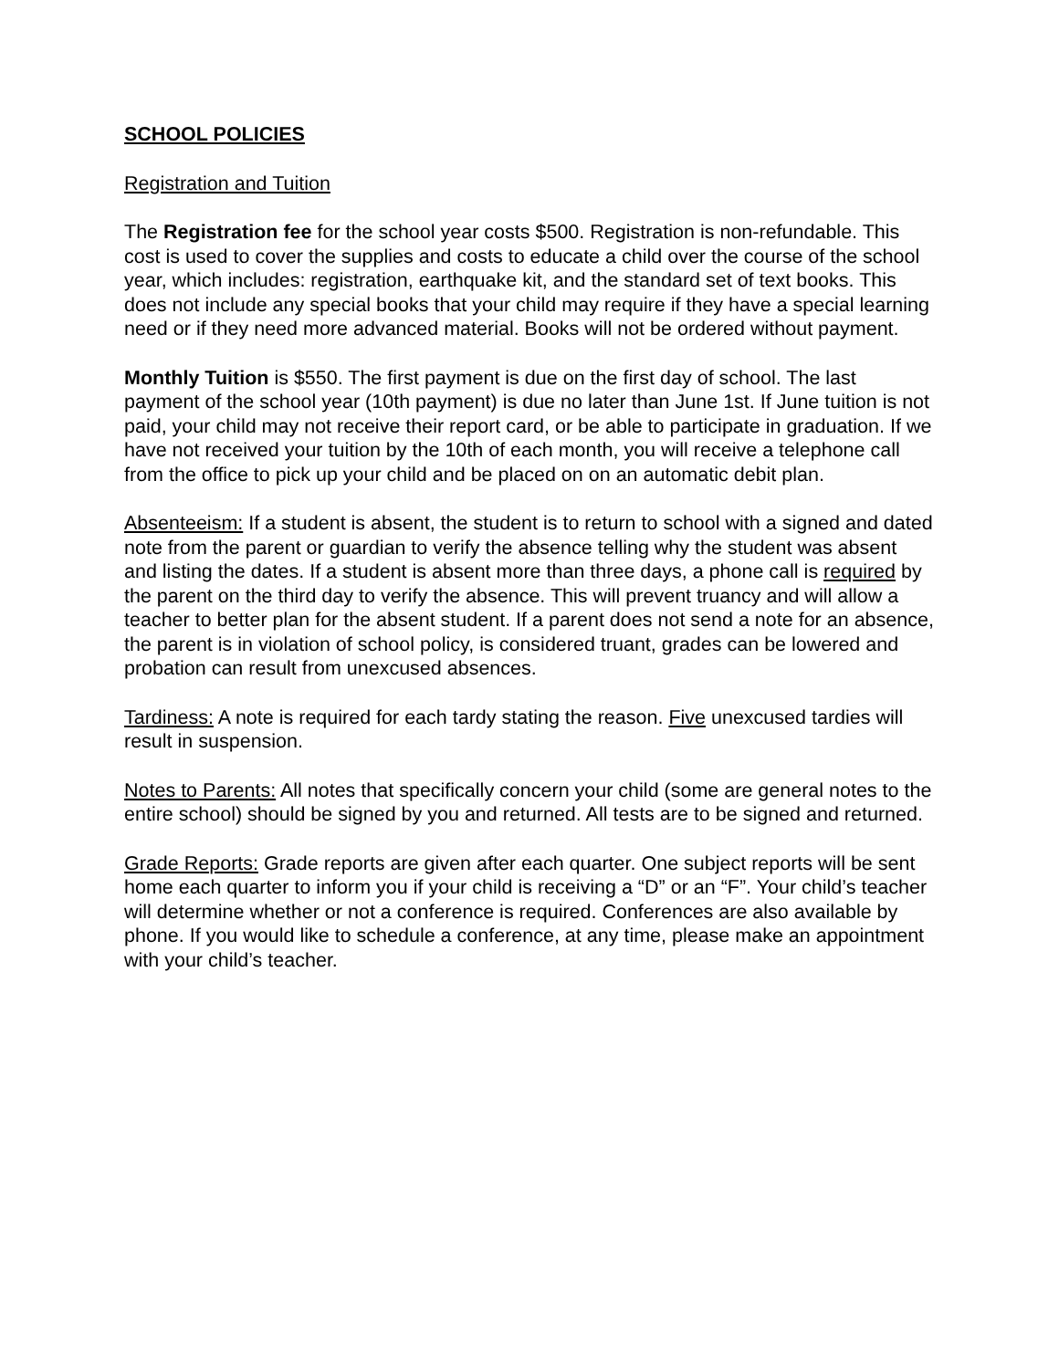SCHOOL POLICIES
Registration and Tuition
The Registration fee for the school year costs $500. Registration is non-refundable. This cost is used to cover the supplies and costs to educate a child over the course of the school year, which includes: registration, earthquake kit, and the standard set of text books. This does not include any special books that your child may require if they have a special learning need or if they need more advanced material. Books will not be ordered without payment.
Monthly Tuition is $550. The first payment is due on the first day of school. The last payment of the school year (10th payment) is due no later than June 1st. If June tuition is not paid, your child may not receive their report card, or be able to participate in graduation. If we have not received your tuition by the 10th of each month, you will receive a telephone call from the office to pick up your child and be placed on on an automatic debit plan.
Absenteeism: If a student is absent, the student is to return to school with a signed and dated note from the parent or guardian to verify the absence telling why the student was absent and listing the dates. If a student is absent more than three days, a phone call is required by the parent on the third day to verify the absence. This will prevent truancy and will allow a teacher to better plan for the absent student. If a parent does not send a note for an absence, the parent is in violation of school policy, is considered truant, grades can be lowered and probation can result from unexcused absences.
Tardiness: A note is required for each tardy stating the reason. Five unexcused tardies will result in suspension.
Notes to Parents: All notes that specifically concern your child (some are general notes to the entire school) should be signed by you and returned. All tests are to be signed and returned.
Grade Reports: Grade reports are given after each quarter. One subject reports will be sent home each quarter to inform you if your child is receiving a “D” or an “F”. Your child’s teacher will determine whether or not a conference is required. Conferences are also available by phone. If you would like to schedule a conference, at any time, please make an appointment with your child’s teacher.